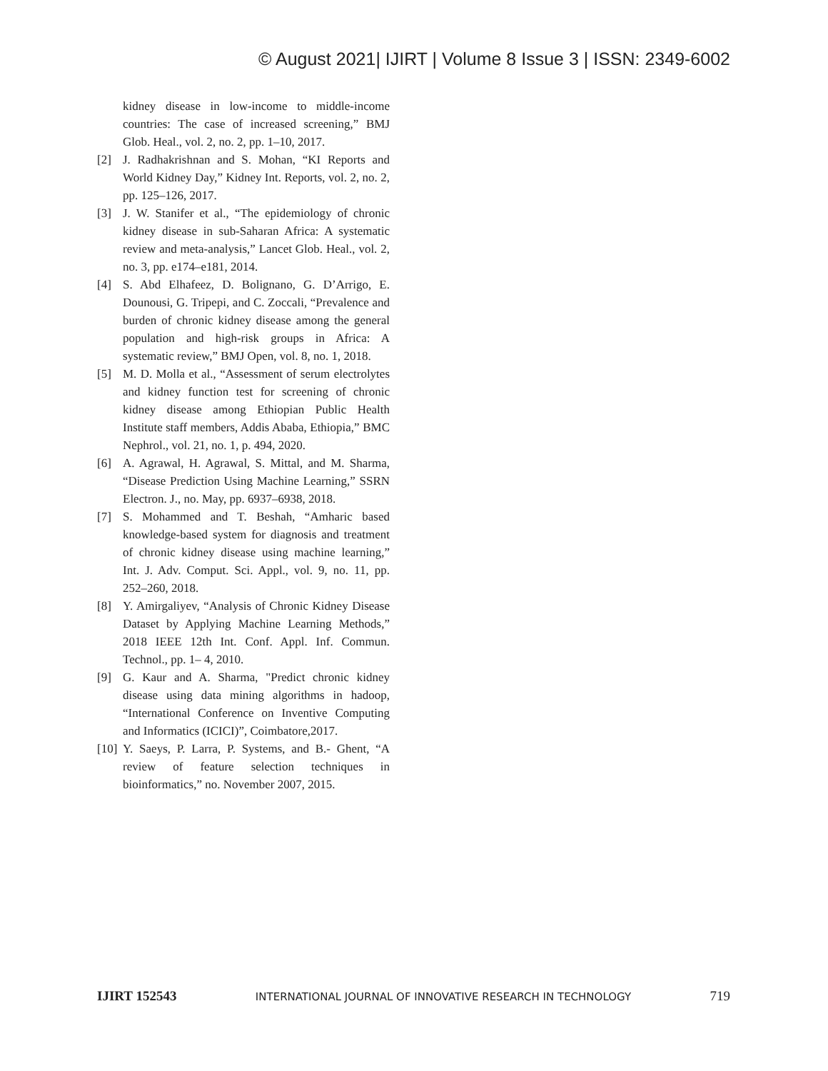© August 2021| IJIRT | Volume 8 Issue 3 | ISSN: 2349-6002
kidney disease in low-income to middle-income countries: The case of increased screening,” BMJ Glob. Heal., vol. 2, no. 2, pp. 1–10, 2017.
[2] J. Radhakrishnan and S. Mohan, “KI Reports and World Kidney Day,” Kidney Int. Reports, vol. 2, no. 2, pp. 125–126, 2017.
[3] J. W. Stanifer et al., “The epidemiology of chronic kidney disease in sub-Saharan Africa: A systematic review and meta-analysis,” Lancet Glob. Heal., vol. 2, no. 3, pp. e174–e181, 2014.
[4] S. Abd Elhafeez, D. Bolignano, G. D’Arrigo, E. Dounousi, G. Tripepi, and C. Zoccali, “Prevalence and burden of chronic kidney disease among the general population and high-risk groups in Africa: A systematic review,” BMJ Open, vol. 8, no. 1, 2018.
[5] M. D. Molla et al., “Assessment of serum electrolytes and kidney function test for screening of chronic kidney disease among Ethiopian Public Health Institute staff members, Addis Ababa, Ethiopia,” BMC Nephrol., vol. 21, no. 1, p. 494, 2020.
[6] A. Agrawal, H. Agrawal, S. Mittal, and M. Sharma, “Disease Prediction Using Machine Learning,” SSRN Electron. J., no. May, pp. 6937–6938, 2018.
[7] S. Mohammed and T. Beshah, “Amharic based knowledge-based system for diagnosis and treatment of chronic kidney disease using machine learning,” Int. J. Adv. Comput. Sci. Appl., vol. 9, no. 11, pp. 252–260, 2018.
[8] Y. Amirgaliyev, “Analysis of Chronic Kidney Disease Dataset by Applying Machine Learning Methods,” 2018 IEEE 12th Int. Conf. Appl. Inf. Commun. Technol., pp. 1– 4, 2010.
[9] G. Kaur and A. Sharma, "Predict chronic kidney disease using data mining algorithms in hadoop, “International Conference on Inventive Computing and Informatics (ICICI)”, Coimbatore,2017.
[10] Y. Saeys, P. Larra, P. Systems, and B.- Ghent, “A review of feature selection techniques in bioinformatics,” no. November 2007, 2015.
IJIRT 152543 INTERNATIONAL JOURNAL OF INNOVATIVE RESEARCH IN TECHNOLOGY 719